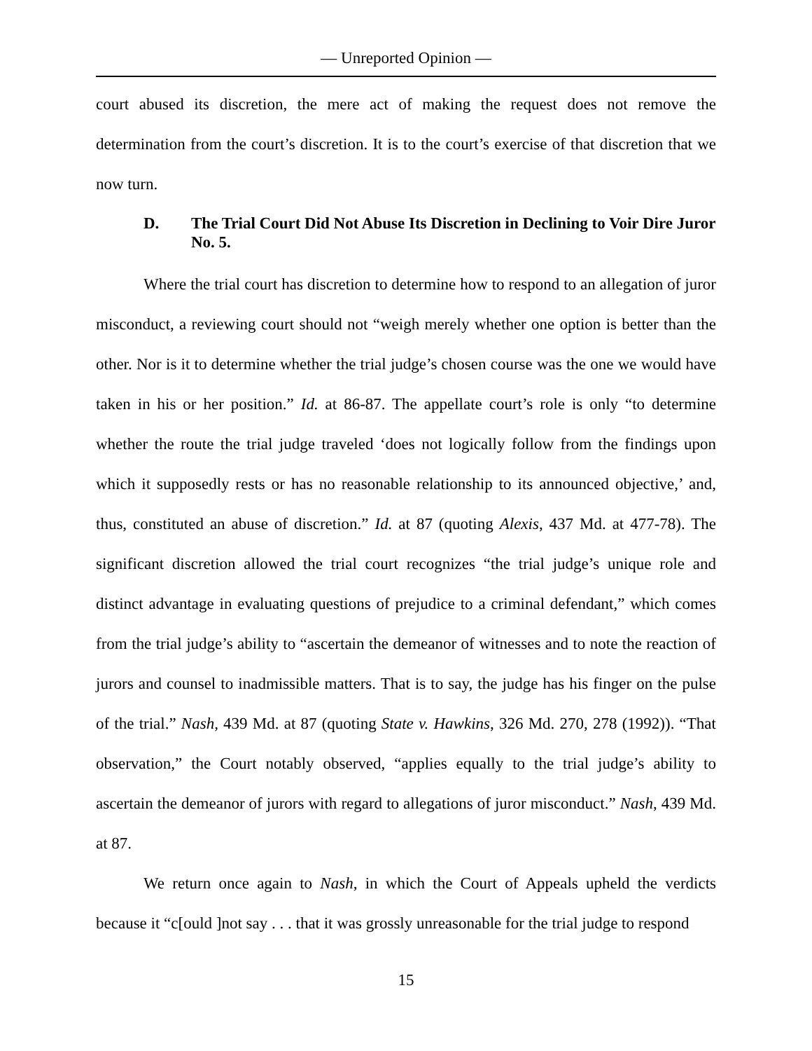— Unreported Opinion —
court abused its discretion, the mere act of making the request does not remove the determination from the court’s discretion. It is to the court’s exercise of that discretion that we now turn.
D. The Trial Court Did Not Abuse Its Discretion in Declining to Voir Dire Juror No. 5.
Where the trial court has discretion to determine how to respond to an allegation of juror misconduct, a reviewing court should not “weigh merely whether one option is better than the other. Nor is it to determine whether the trial judge’s chosen course was the one we would have taken in his or her position.” Id. at 86-87. The appellate court’s role is only “to determine whether the route the trial judge traveled ‘does not logically follow from the findings upon which it supposedly rests or has no reasonable relationship to its announced objective,’ and, thus, constituted an abuse of discretion.” Id. at 87 (quoting Alexis, 437 Md. at 477-78). The significant discretion allowed the trial court recognizes “the trial judge’s unique role and distinct advantage in evaluating questions of prejudice to a criminal defendant,” which comes from the trial judge’s ability to “ascertain the demeanor of witnesses and to note the reaction of jurors and counsel to inadmissible matters. That is to say, the judge has his finger on the pulse of the trial.” Nash, 439 Md. at 87 (quoting State v. Hawkins, 326 Md. 270, 278 (1992)). “That observation,” the Court notably observed, “applies equally to the trial judge’s ability to ascertain the demeanor of jurors with regard to allegations of juror misconduct.” Nash, 439 Md. at 87.
We return once again to Nash, in which the Court of Appeals upheld the verdicts because it “c[ould ]not say . . . that it was grossly unreasonable for the trial judge to respond
15